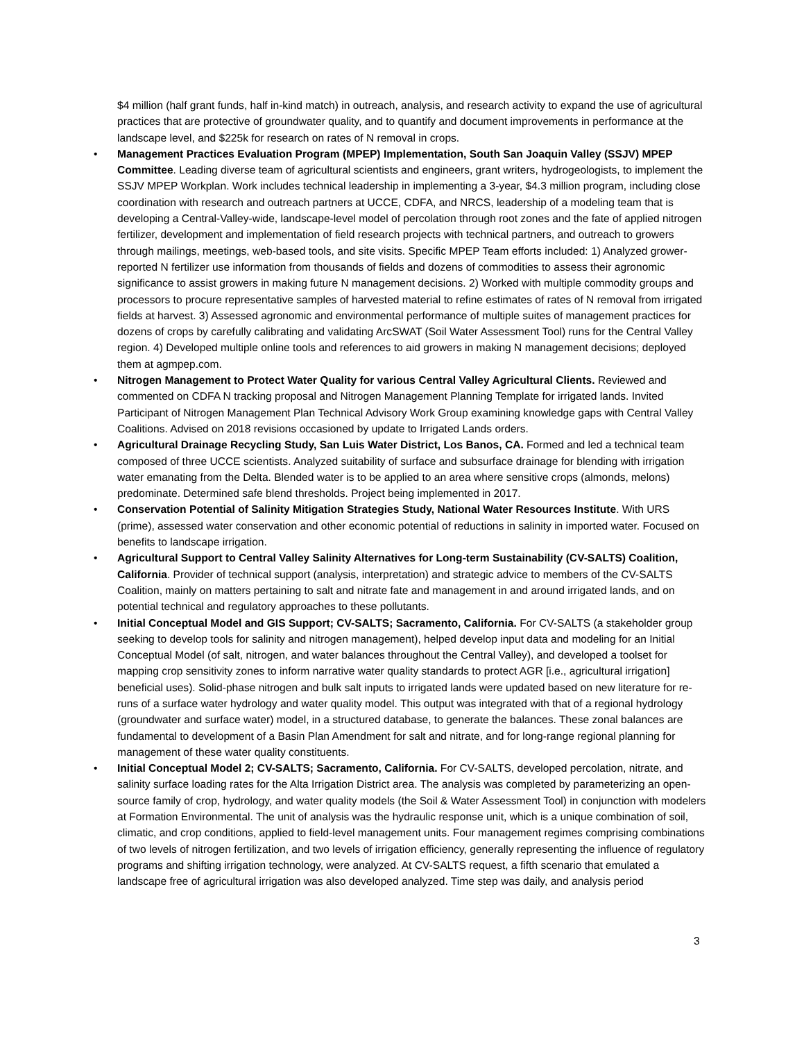$4 million (half grant funds, half in-kind match) in outreach, analysis, and research activity to expand the use of agricultural practices that are protective of groundwater quality, and to quantify and document improvements in performance at the landscape level, and $225k for research on rates of N removal in crops.
• Management Practices Evaluation Program (MPEP) Implementation, South San Joaquin Valley (SSJV) MPEP Committee. Leading diverse team of agricultural scientists and engineers, grant writers, hydrogeologists, to implement the SSJV MPEP Workplan. Work includes technical leadership in implementing a 3-year, $4.3 million program, including close coordination with research and outreach partners at UCCE, CDFA, and NRCS, leadership of a modeling team that is developing a Central-Valley-wide, landscape-level model of percolation through root zones and the fate of applied nitrogen fertilizer, development and implementation of field research projects with technical partners, and outreach to growers through mailings, meetings, web-based tools, and site visits. Specific MPEP Team efforts included: 1) Analyzed grower-reported N fertilizer use information from thousands of fields and dozens of commodities to assess their agronomic significance to assist growers in making future N management decisions. 2) Worked with multiple commodity groups and processors to procure representative samples of harvested material to refine estimates of rates of N removal from irrigated fields at harvest. 3) Assessed agronomic and environmental performance of multiple suites of management practices for dozens of crops by carefully calibrating and validating ArcSWAT (Soil Water Assessment Tool) runs for the Central Valley region. 4) Developed multiple online tools and references to aid growers in making N management decisions; deployed them at agmpep.com.
• Nitrogen Management to Protect Water Quality for various Central Valley Agricultural Clients. Reviewed and commented on CDFA N tracking proposal and Nitrogen Management Planning Template for irrigated lands. Invited Participant of Nitrogen Management Plan Technical Advisory Work Group examining knowledge gaps with Central Valley Coalitions. Advised on 2018 revisions occasioned by update to Irrigated Lands orders.
• Agricultural Drainage Recycling Study, San Luis Water District, Los Banos, CA. Formed and led a technical team composed of three UCCE scientists. Analyzed suitability of surface and subsurface drainage for blending with irrigation water emanating from the Delta. Blended water is to be applied to an area where sensitive crops (almonds, melons) predominate. Determined safe blend thresholds. Project being implemented in 2017.
• Conservation Potential of Salinity Mitigation Strategies Study, National Water Resources Institute. With URS (prime), assessed water conservation and other economic potential of reductions in salinity in imported water. Focused on benefits to landscape irrigation.
• Agricultural Support to Central Valley Salinity Alternatives for Long-term Sustainability (CV-SALTS) Coalition, California. Provider of technical support (analysis, interpretation) and strategic advice to members of the CV-SALTS Coalition, mainly on matters pertaining to salt and nitrate fate and management in and around irrigated lands, and on potential technical and regulatory approaches to these pollutants.
• Initial Conceptual Model and GIS Support; CV-SALTS; Sacramento, California. For CV-SALTS (a stakeholder group seeking to develop tools for salinity and nitrogen management), helped develop input data and modeling for an Initial Conceptual Model (of salt, nitrogen, and water balances throughout the Central Valley), and developed a toolset for mapping crop sensitivity zones to inform narrative water quality standards to protect AGR [i.e., agricultural irrigation] beneficial uses). Solid-phase nitrogen and bulk salt inputs to irrigated lands were updated based on new literature for re-runs of a surface water hydrology and water quality model. This output was integrated with that of a regional hydrology (groundwater and surface water) model, in a structured database, to generate the balances. These zonal balances are fundamental to development of a Basin Plan Amendment for salt and nitrate, and for long-range regional planning for management of these water quality constituents.
• Initial Conceptual Model 2; CV-SALTS; Sacramento, California. For CV-SALTS, developed percolation, nitrate, and salinity surface loading rates for the Alta Irrigation District area. The analysis was completed by parameterizing an open-source family of crop, hydrology, and water quality models (the Soil & Water Assessment Tool) in conjunction with modelers at Formation Environmental. The unit of analysis was the hydraulic response unit, which is a unique combination of soil, climatic, and crop conditions, applied to field-level management units. Four management regimes comprising combinations of two levels of nitrogen fertilization, and two levels of irrigation efficiency, generally representing the influence of regulatory programs and shifting irrigation technology, were analyzed. At CV-SALTS request, a fifth scenario that emulated a landscape free of agricultural irrigation was also developed analyzed. Time step was daily, and analysis period
3